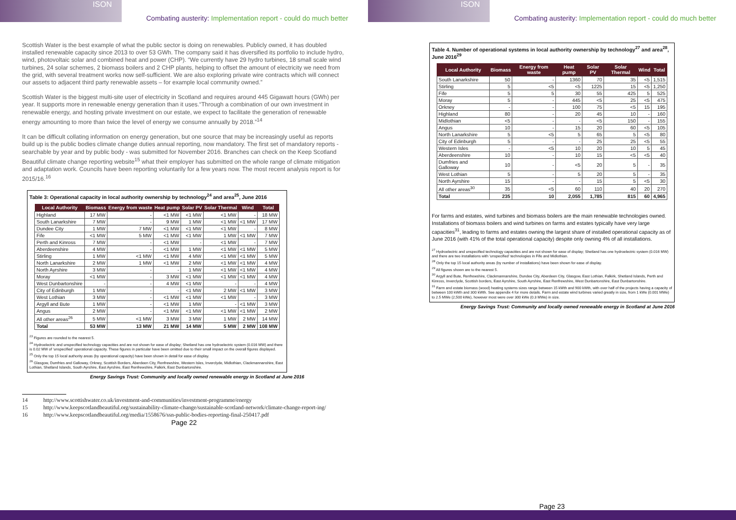ISON
Combating austerity: Implementation report - could do much better
Scottish Water is the best example of what the public sector is doing on renewables. Publicly owned, it has doubled installed renewable capacity since 2013 to over 53 GWh. The company said it has diversified its portfolio to include hydro, wind, photovoltaic solar and combined heat and power (CHP). “We currently have 29 hydro turbines, 18 small scale wind turbines, 24 solar schemes, 2 biomass boilers and 2 CHP plants, helping to offset the amount of electricity we need from the grid, with several treatment works now self-sufficient. We are also exploring private wire contracts which will connect our assets to adjacent third party renewable assets – for example local community owned.”
Scottish Water is the biggest multi-site user of electricity in Scotland and requires around 445 Gigawatt hours (GWh) per year. It supports more in renewable energy generation than it uses.“Through a combination of our own investment in renewable energy, and hosting private investment on our estate, we expect to facilitate the generation of renewable energy amounting to more than twice the level of energy we consume annually by 2018.”<sup>14</sup>
It can be difficult collating information on energy generation, but one source that may be increasingly useful as reports build up is the public bodies climate change duties annual reporting, now mandatory. The first set of mandatory reports - searchable by year and by public body - was submitted for November 2016. Branches can check on the Keep Scotland Beautiful climate change reporting website<sup>15</sup> what their employer has submitted on the whole range of climate mitigation and adaptation work. Councils have been reporting voluntarily for a few years now. The most recent analysis report is for 2015/16.<sup>16</sup>
Table 3: Operational capacity in local authority ownership by technology<sup>24</sup> and area<sup>25</sup>, June 2016
| Local Authority | Biomass | Energy from waste | Heat pump | Solar PV | Solar Thermal | Wind | Total |
| --- | --- | --- | --- | --- | --- | --- | --- |
| Highland | 17 MW | - | <1 MW | <1 MW | <1 MW | - | 18 MW |
| South Lanarkshire | 7 MW | - | 9 MW | 1 MW | <1 MW | <1 MW | 17 MW |
| Dundee City | 1 MW | 7 MW | <1 MW | <1 MW | <1 MW | - | 8 MW |
| Fife | <1 MW | 5 MW | <1 MW | <1 MW | 1 MW | <1 MW | 7 MW |
| Perth and Kinross | 7 MW | - | <1 MW | - | <1 MW | - | 7 MW |
| Aberdeenshire | 4 MW | - | <1 MW | 1 MW | <1 MW | <1 MW | 5 MW |
| Stirling | 1 MW | <1 MW | <1 MW | 4 MW | <1 MW | <1 MW | 5 MW |
| North Lanarkshire | 2 MW | 1 MW | <1 MW | 2 MW | <1 MW | <1 MW | 4 MW |
| North Ayrshire | 3 MW | - | - | 1 MW | <1 MW | <1 MW | 4 MW |
| Moray | <1 MW | - | 3 MW | <1 MW | <1 MW | <1 MW | 4 MW |
| West Dunbartonshire | - | - | 4 MW | <1 MW | - | - | 4 MW |
| City of Edinburgh | 1 MW | - | - | <1 MW | 2 MW | <1 MW | 3 MW |
| West Lothian | 3 MW | - | <1 MW | <1 MW | <1 MW | - | 3 MW |
| Argyll and Bute | 1 MW | - | <1 MW | 1 MW | - | <1 MW | 3 MW |
| Angus | 2 MW | - | <1 MW | <1 MW | <1 MW | <1 MW | 2 MW |
| All other areas<sup>26</sup> | 5 MW | <1 MW | 3 MW | 3 MW | 1 MW | 2 MW | 14 MW |
| Total | 53 MW | 13 MW | 21 MW | 14 MW | 5 MW | 2 MW | 108 MW |
<sup>23</sup> Figures are rounded to the nearest 5.
<sup>24</sup> Hydroelectric and unspecified technology capacities and are not shown for ease of display; Shetland has one hydroelectric system (0.016 MW) and there is 0.02 MW of ‘unspecified’ operational capacity. These figures in particular have been omitted due to their small impact on the overall figures displayed.
<sup>25</sup> Only the top 15 local authority areas (by operational capacity) have been shown in detail for ease of display.
<sup>26</sup> Glasgow, Dumfries and Galloway, Orkney, Scottish Borders, Aberdeen City, Renfrewshire, Western Isles, Inverclyde, Midlothian, Clackmannanshire, East Lothian, Shetland Islands, South Ayrshire, East Ayrshire, East Renfrewshire, Falkirk, East Dunbartonshire.
Energy Savings Trust: Community and locally owned renewable energy in Scotland at June 2016
14 http://www.scottishwater.co.uk/investment-and-communities/investment-programme/energy
15 http://www.keepscotlandbeautiful.org/sustainability-climate-change/sustainable-scotland-network/climate-change-report-ing/
16 http://www.keepscotlandbeautiful.org/media/1558676/ssn-public-bodies-reporting-final-250417.pdf
Page 22
ISON
Combating austerity: Implementation report - could do much better
Table 4. Number of operational systems in local authority ownership by technology<sup>27</sup> and area<sup>28</sup>, June 2016<sup>29</sup>
| Local Authority | Biomass | Energy from waste | Heat pump | Solar PV | Solar Thermal | Wind | Total |
| --- | --- | --- | --- | --- | --- | --- | --- |
| South Lanarkshire | 50 | - | 1360 | 70 | 35 | <5 | 1,515 |
| Stirling | 5 | <5 | <5 | 1225 | 15 | <5 | 1,250 |
| Fife | 5 | 5 | 30 | 55 | 425 | 5 | 525 |
| Moray | 5 | - | 445 | <5 | 25 | <5 | 475 |
| Orkney | - | - | 100 | 75 | <5 | 15 | 195 |
| Highland | 80 | - | 20 | 45 | 10 | - | 160 |
| Midlothian | <5 | - | - | <5 | 150 | - | 155 |
| Angus | 10 | - | 15 | 20 | 60 | <5 | 105 |
| North Lanarkshire | 5 | <5 | 5 | 65 | 5 | <5 | 80 |
| City of Edinburgh | 5 | - | - | 25 | 25 | <5 | 55 |
| Western Isles | - | <5 | 10 | 20 | 10 | 5 | 45 |
| Aberdeenshire | 10 | - | 10 | 15 | <5 | <5 | 40 |
| Dumfries and Galloway | 10 | - | <5 | 20 | 5 | - | 35 |
| West Lothian | 5 | - | 5 | 20 | 5 | - | 35 |
| North Ayrshire | 15 | - | - | 15 | 5 | <5 | 30 |
| All other areas<sup>30</sup> | 35 | <5 | 60 | 110 | 40 | 20 | 270 |
| Total | 235 | 10 | 2,055 | 1,785 | 815 | 60 | 4,965 |
For farms and estates, wind turbines and biomass boilers are the main renewable technologies owned. Installations of biomass boilers and wind turbines on farms and estates typically have very large capacities<sup>31</sup>, leading to farms and estates owning the largest share of installed operational capacity as of June 2016 (with 41% of the total operational capacity) despite only owning 4% of all installations.
<sup>27</sup> Hydroelectric and unspecified technology capacities and are not shown for ease of display; Shetland has one hydroelectric system (0.016 MW) and there are two installations with ‘unspecified’ technologies in Fife and Midlothian.
<sup>28</sup> Only the top 15 local authority areas (by number of installations) have been shown for ease of display.
<sup>29</sup> All figures shown are to the nearest 5.
<sup>30</sup> Argyll and Bute, Renfrewshire, Clackmannanshire, Dundee City, Aberdeen City, Glasgow, East Lothian, Falkirk, Shetland Islands, Perth and Kinross, Inverclyde, Scottish borders, East Ayrshire, South Ayrshire, East Renfrewshire, West Dunbartonshire, East Dunbartonshire.
<sup>31</sup> Farm and estate biomass (wood) heating systems sizes range between 15 kWth and 900 kWth, with over half of the projects having a capacity of between 100 kWth and 300 kWth. See appendix 4 for more details. Farm and estate wind turbines varied greatly in size, from 1 kWe (0.001 MWe) to 2.5 MWe (2,500 kWe), however most were over 300 kWe (0.3 MWe) in size.
Energy Savings Trust: Community and locally owned renewable energy in Scotland at June 2016
Page 23